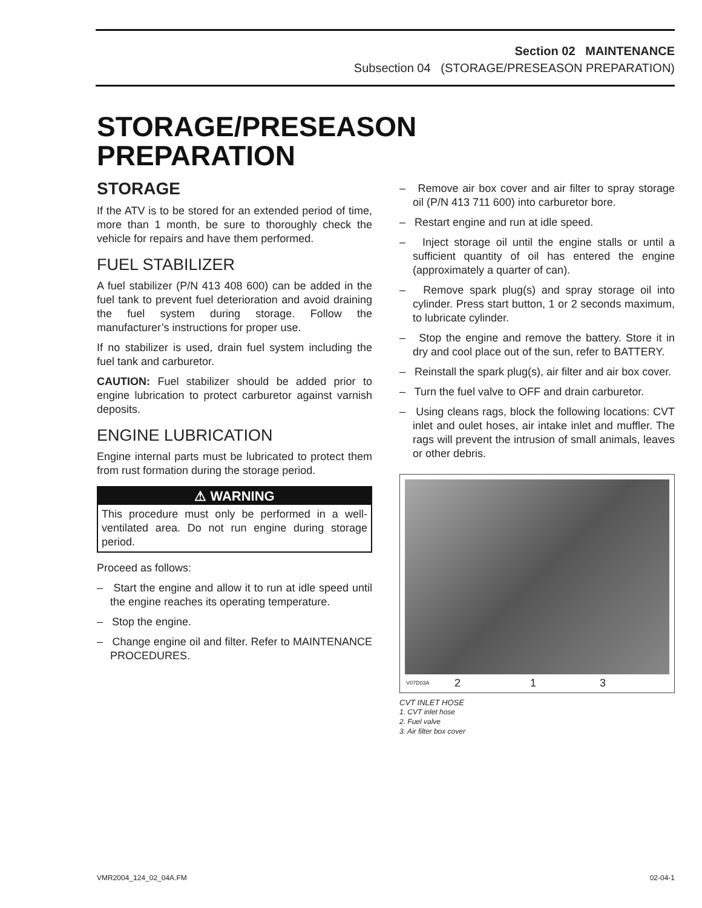Section 02 MAINTENANCE
Subsection 04 (STORAGE/PRESEASON PREPARATION)
STORAGE/PRESEASON
PREPARATION
STORAGE
If the ATV is to be stored for an extended period of time, more than 1 month, be sure to thoroughly check the vehicle for repairs and have them performed.
FUEL STABILIZER
A fuel stabilizer (P/N 413 408 600) can be added in the fuel tank to prevent fuel deterioration and avoid draining the fuel system during storage. Follow the manufacturer’s instructions for proper use.
If no stabilizer is used, drain fuel system including the fuel tank and carburetor.
CAUTION: Fuel stabilizer should be added prior to engine lubrication to protect carburetor against varnish deposits.
ENGINE LUBRICATION
Engine internal parts must be lubricated to protect them from rust formation during the storage period.
⚠ WARNING
This procedure must only be performed in a well-ventilated area. Do not run engine during storage period.
Proceed as follows:
– Start the engine and allow it to run at idle speed until the engine reaches its operating temperature.
– Stop the engine.
– Change engine oil and filter. Refer to MAINTENANCE PROCEDURES.
– Remove air box cover and air filter to spray storage oil (P/N 413 711 600) into carburetor bore.
– Restart engine and run at idle speed.
– Inject storage oil until the engine stalls or until a sufficient quantity of oil has entered the engine (approximately a quarter of can).
– Remove spark plug(s) and spray storage oil into cylinder. Press start button, 1 or 2 seconds maximum, to lubricate cylinder.
– Stop the engine and remove the battery. Store it in dry and cool place out of the sun, refer to BATTERY.
– Reinstall the spark plug(s), air filter and air box cover.
– Turn the fuel valve to OFF and drain carburetor.
– Using cleans rags, block the following locations: CVT inlet and oulet hoses, air intake inlet and muffler. The rags will prevent the intrusion of small animals, leaves or other debris.
V07D03A 2 1 3
CVT INLET HOSE
1. CVT inlet hose
2. Fuel valve
3. Air filter box cover
VMR2004_124_02_04A.FM 02-04-1